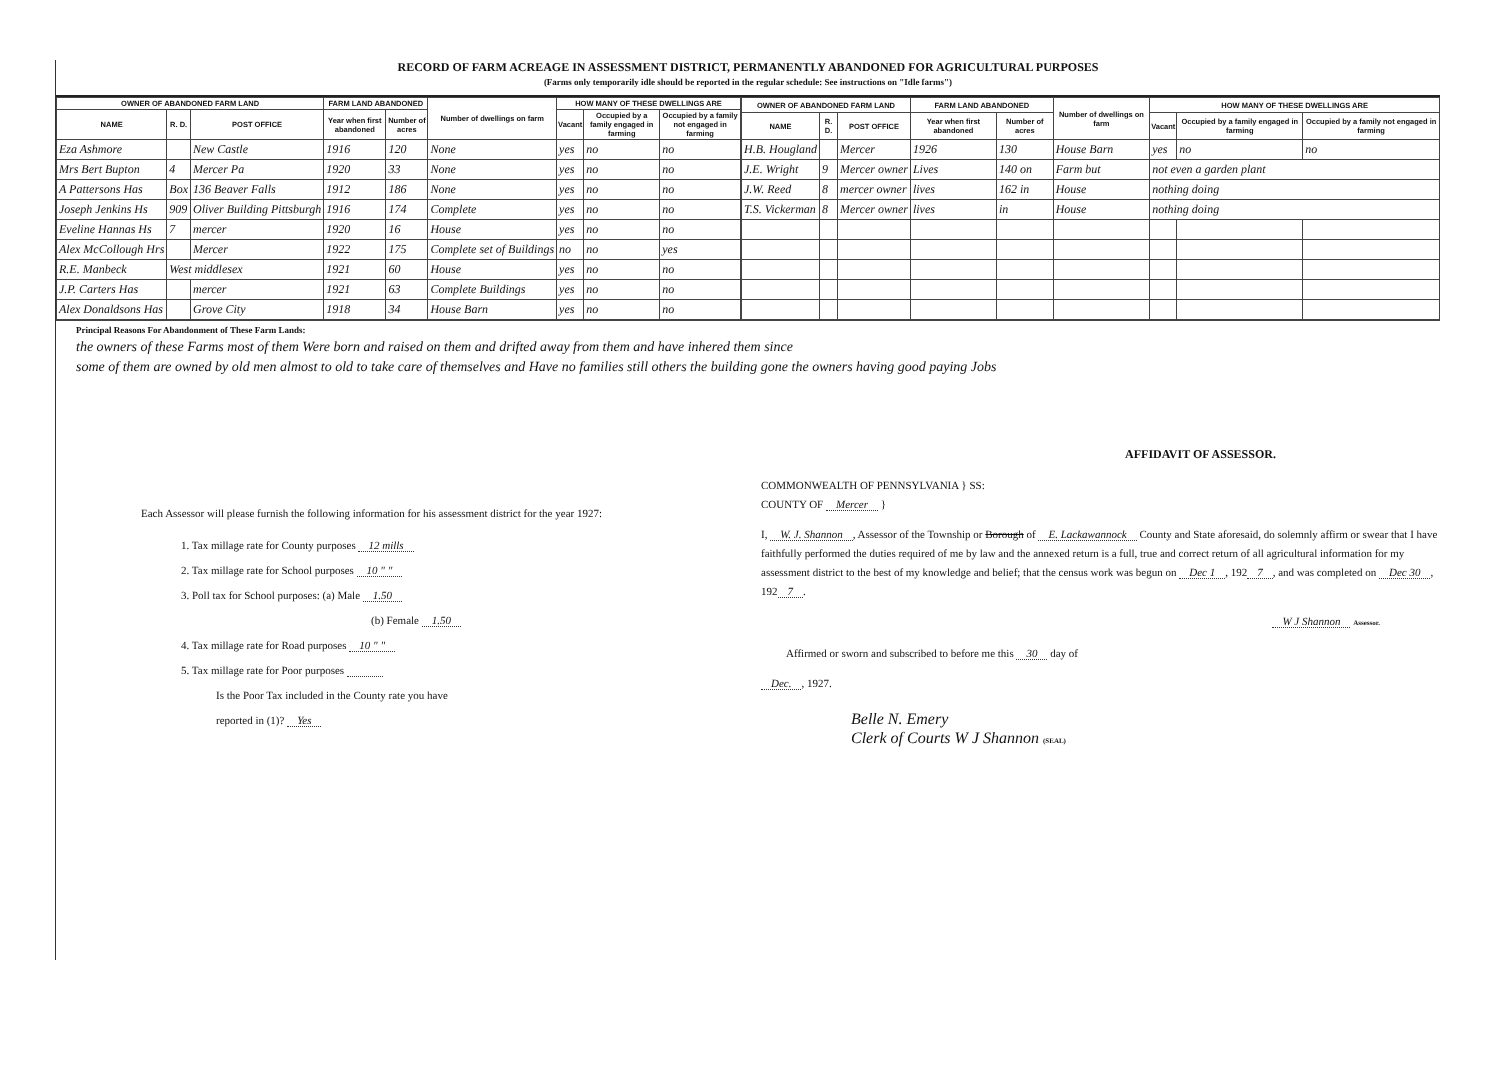RECORD OF FARM ACREAGE IN ASSESSMENT DISTRICT, PERMANENTLY ABANDONED FOR AGRICULTURAL PURPOSES
(Farms only temporarily idle should be reported in the regular schedule: See instructions on "Idle farms")
| OWNER OF ABANDONED FARM LAND | | | FARM LAND ABANDONED | | Number of dwellings on farm | HOW MANY OF THESE DWELLINGS ARE | | |
| --- | --- | --- | --- | --- | --- | --- | --- | --- |
| NAME | R. D. | POST OFFICE | Year when first abandoned | Number of acres | | Vacant | Occupied by a family engaged in farming | Occupied by a family not engaged in farming |
| Eza Ashmore | | New Castle | 1916 | 120 | None | yes | no | no |
| Mrs Bert Bupton | 4 | Mercer Pa | 1920 | 33 | None | yes | no | no |
| A Pattersons Has | Box | 136 Beaver Falls | 1912 | 186 | None | yes | no | no |
| Joseph Jenkins Hs | 909 | Oliver Building Pittsburgh | 1916 | 174 | Complete | yes | no | no |
| Eveline Hannas Hs | 7 | mercer | 1920 | 16 | House | yes | no | no |
| Alex McCollough Hrs | | Mercer | 1922 | 175 | Complete set of Buildings | no | no | yes |
| R.E. Manbeck | West middlesex | | 1921 | 60 | House | yes | no | no |
| J.P. Carters Has | | mercer | 1921 | 63 | Complete Buildings | yes | no | no |
| Alex Donaldsons Has | | Grove City | 1918 | 34 | House Barn | yes | no | no |
| OWNER OF ABANDONED FARM LAND | | | FARM LAND ABANDONED | | Number of dwellings on farm | HOW MANY OF THESE DWELLINGS ARE | | |
| --- | --- | --- | --- | --- | --- | --- | --- | --- |
| NAME | R. D. | POST OFFICE | Year when first abandoned | Number of acres | | Vacant | Occupied by a family engaged in farming | Occupied by a family not engaged in farming |
| H.B. Hougland | | Mercer | 1926 | 130 | House Barn | yes | no | no |
| J.E. Wright | 9 | Mercer owner | Lives | 140 on | Farm but | not even a garden plant | | |
| J.W. Reed | 8 | mercer owner | lives | 162 in | House | nothing doing | | |
| T.S. Vickerman | 8 | Mercer owner | lives | in | House | nothing doing | | |
Principal Reasons For Abandonment of These Farm Lands:
the owners of these Farms most of them Were born and raised on them and drifted away from them and have inhered them since
some of them are owned by old men almost to old to take care of themselves and Have no families still others the building gone the owners having good paying Jobs
Each Assessor will please furnish the following information for his assessment district for the year 1927:
1. Tax millage rate for County purposes 12 mills
2. Tax millage rate for School purposes 10 " "
3. Poll tax for School purposes: (a) Male 1.50
(b) Female 1.50
4. Tax millage rate for Road purposes 10 " "
5. Tax millage rate for Poor purposes
Is the Poor Tax included in the County rate you have
reported in (1)? Yes
AFFIDAVIT OF ASSESSOR.
COMMONWEALTH OF PENNSYLVANIA } SS:
COUNTY OF Mercer }
I, W. J. Shannon, Assessor of the Township or Borough of E. Lackawannock County and State aforesaid, do solemnly affirm or swear that I have faithfully performed the duties required of me by law and the annexed return is a full, true and correct return of all agricultural information for my assessment district to the best of my knowledge and belief; that the census work was begun on Dec 1, 192 7, and was completed on Dec 30, 192 7.
W J Shannon Assessor.
Affirmed or sworn and subscribed to before me this 30 day of
Dec., 1927.
Belle N. Emery
Clerk of Courts W J Shannon (SEAL)